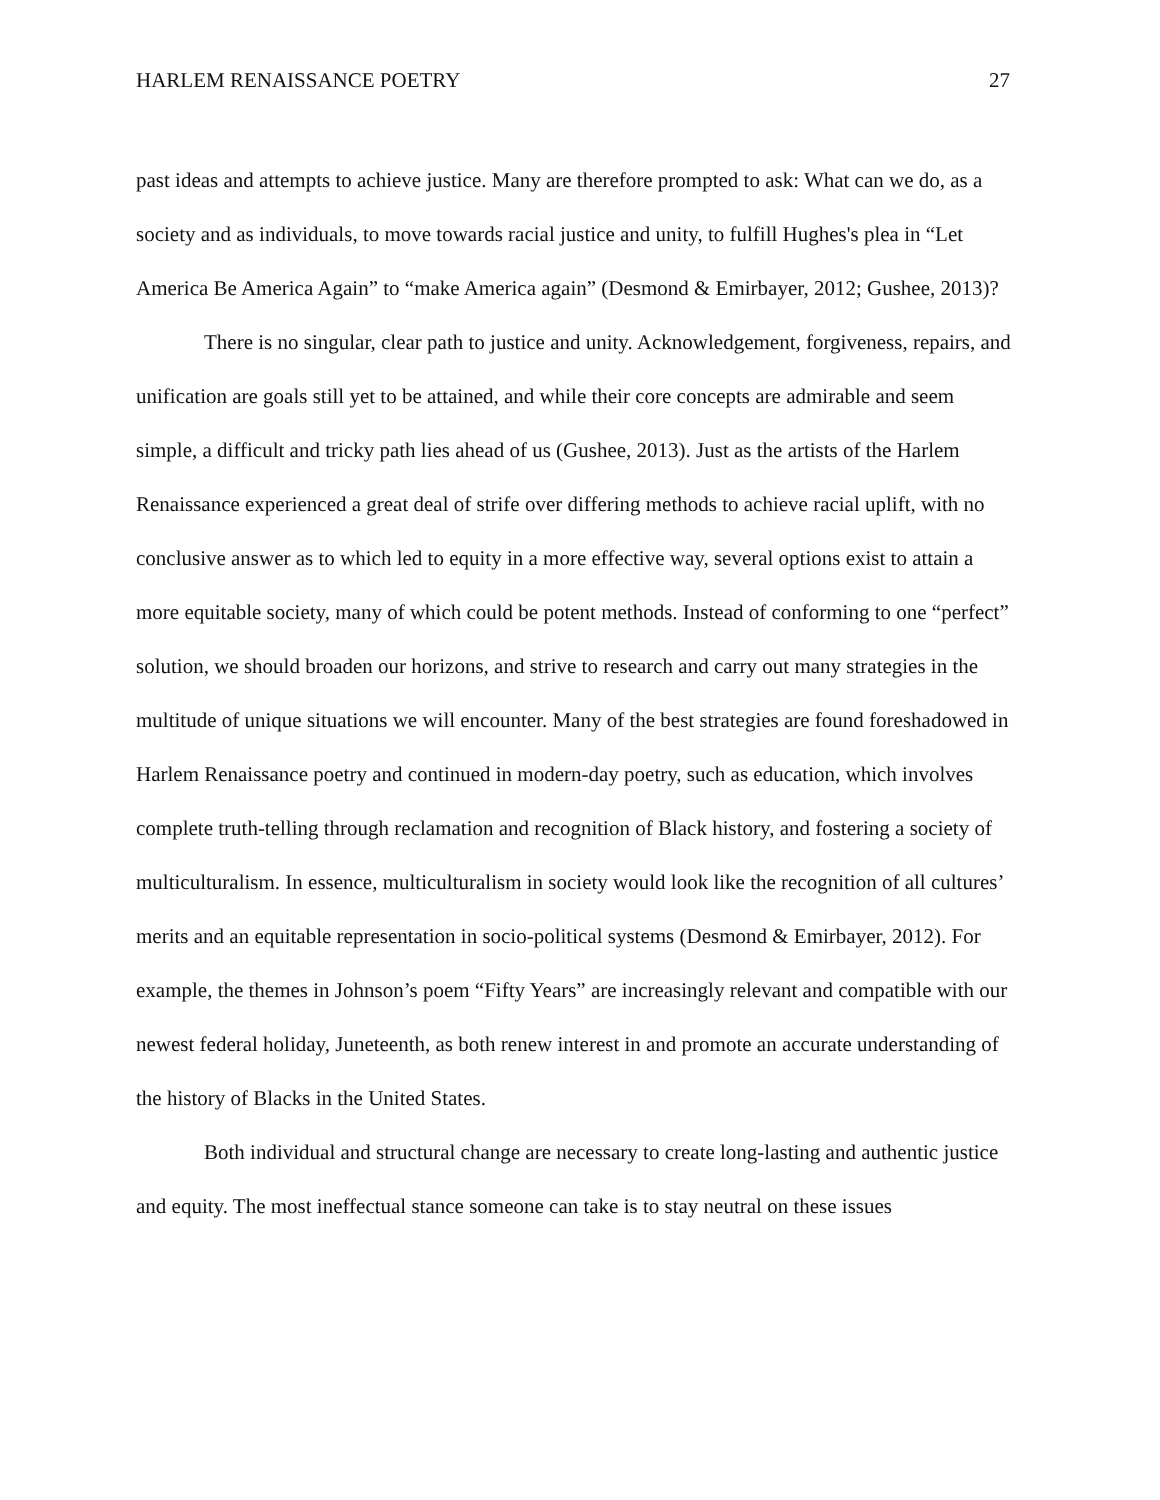HARLEM RENAISSANCE POETRY 27
past ideas and attempts to achieve justice. Many are therefore prompted to ask: What can we do, as a society and as individuals, to move towards racial justice and unity, to fulfill Hughes's plea in “Let America Be America Again” to “make America again” (Desmond & Emirbayer, 2012; Gushee, 2013)?
There is no singular, clear path to justice and unity. Acknowledgement, forgiveness, repairs, and unification are goals still yet to be attained, and while their core concepts are admirable and seem simple, a difficult and tricky path lies ahead of us (Gushee, 2013). Just as the artists of the Harlem Renaissance experienced a great deal of strife over differing methods to achieve racial uplift, with no conclusive answer as to which led to equity in a more effective way, several options exist to attain a more equitable society, many of which could be potent methods. Instead of conforming to one “perfect” solution, we should broaden our horizons, and strive to research and carry out many strategies in the multitude of unique situations we will encounter. Many of the best strategies are found foreshadowed in Harlem Renaissance poetry and continued in modern-day poetry, such as education, which involves complete truth-telling through reclamation and recognition of Black history, and fostering a society of multiculturalism. In essence, multiculturalism in society would look like the recognition of all cultures’ merits and an equitable representation in socio-political systems (Desmond & Emirbayer, 2012). For example, the themes in Johnson’s poem “Fifty Years” are increasingly relevant and compatible with our newest federal holiday, Juneteenth, as both renew interest in and promote an accurate understanding of the history of Blacks in the United States.
Both individual and structural change are necessary to create long-lasting and authentic justice and equity. The most ineffectual stance someone can take is to stay neutral on these issues